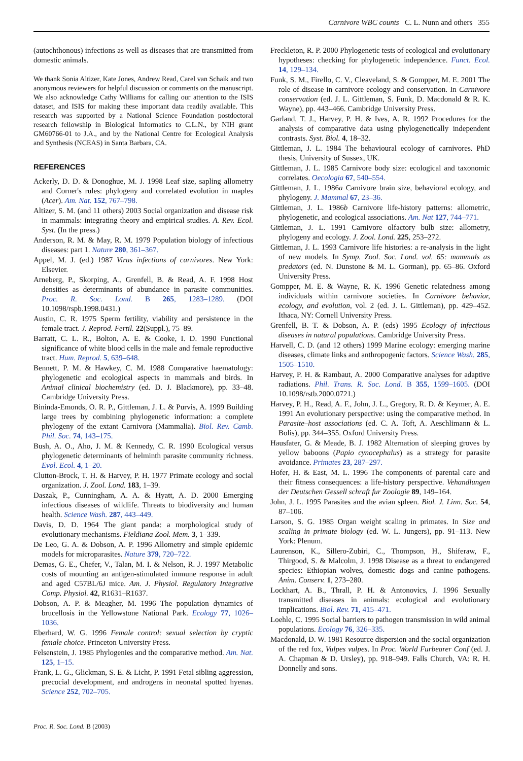Carnivore WBC counts C. L. Nunn and others 355
(autochthonous) infections as well as diseases that are transmitted from domestic animals.
We thank Sonia Altizer, Kate Jones, Andrew Read, Carel van Schaik and two anonymous reviewers for helpful discussion or comments on the manuscript. We also acknowledge Cathy Williams for calling our attention to the ISIS dataset, and ISIS for making these important data readily available. This research was supported by a National Science Foundation postdoctoral research fellowship in Biological Informatics to C.L.N., by NIH grant GM60766-01 to J.A., and by the National Centre for Ecological Analysis and Synthesis (NCEAS) in Santa Barbara, CA.
REFERENCES
Ackerly, D. D. & Donoghue, M. J. 1998 Leaf size, sapling allometry and Corner's rules: phylogeny and correlated evolution in maples (Acer). Am. Nat. 152, 767–798.
Altizer, S. M. (and 11 others) 2003 Social organization and disease risk in mammals: integrating theory and empirical studies. A. Rev. Ecol. Syst. (In the press.)
Anderson, R. M. & May, R. M. 1979 Population biology of infectious diseases: part 1. Nature 280, 361–367.
Appel, M. J. (ed.) 1987 Virus infections of carnivores. New York: Elsevier.
Arneberg, P., Skorping, A., Grenfell, B. & Read, A. F. 1998 Host densities as determinants of abundance in parasite communities. Proc. R. Soc. Lond. B 265, 1283–1289. (DOI 10.1098/rspb.1998.0431.)
Austin, C. R. 1975 Sperm fertility, viability and persistence in the female tract. J. Reprod. Fertil. 22(Suppl.), 75–89.
Barratt, C. L. R., Bolton, A. E. & Cooke, I. D. 1990 Functional significance of white blood cells in the male and female reproductive tract. Hum. Reprod. 5, 639–648.
Bennett, P. M. & Hawkey, C. M. 1988 Comparative haematology: phylogenetic and ecological aspects in mammals and birds. In Animal clinical biochemistry (ed. D. J. Blackmore), pp. 33–48. Cambridge University Press.
Bininda-Emonds, O. R. P., Gittleman, J. L. & Purvis, A. 1999 Building large trees by combining phylogenetic information: a complete phylogeny of the extant Carnivora (Mammalia). Biol. Rev. Camb. Phil. Soc. 74, 143–175.
Bush, A. O., Aho, J. M. & Kennedy, C. R. 1990 Ecological versus phylogenetic determinants of helminth parasite community richness. Evol. Ecol. 4, 1–20.
Clutton-Brock, T. H. & Harvey, P. H. 1977 Primate ecology and social organization. J. Zool. Lond. 183, 1–39.
Daszak, P., Cunningham, A. A. & Hyatt, A. D. 2000 Emerging infectious diseases of wildlife. Threats to biodiversity and human health. Science Wash. 287, 443–449.
Davis, D. D. 1964 The giant panda: a morphological study of evolutionary mechanisms. Fieldiana Zool. Mem. 3, 1–339.
De Leo, G. A. & Dobson, A. P. 1996 Allometry and simple epidemic models for microparasites. Nature 379, 720–722.
Demas, G. E., Chefer, V., Talan, M. I. & Nelson, R. J. 1997 Metabolic costs of mounting an antigen-stimulated immune response in adult and aged C57BL/6J mice. Am. J. Physiol. Regulatory Integrative Comp. Physiol. 42, R1631–R1637.
Dobson, A. P. & Meagher, M. 1996 The population dynamics of brucellosis in the Yellowstone National Park. Ecology 77, 1026–1036.
Eberhard, W. G. 1996 Female control: sexual selection by cryptic female choice. Princeton University Press.
Felsenstein, J. 1985 Phylogenies and the comparative method. Am. Nat. 125, 1–15.
Frank, L. G., Glickman, S. E. & Licht, P. 1991 Fetal sibling aggression, precocial development, and androgens in neonatal spotted hyenas. Science 252, 702–705.
Freckleton, R. P. 2000 Phylogenetic tests of ecological and evolutionary hypotheses: checking for phylogenetic independence. Funct. Ecol. 14, 129–134.
Funk, S. M., Firello, C. V., Cleaveland, S. & Gompper, M. E. 2001 The role of disease in carnivore ecology and conservation. In Carnivore conservation (ed. J. L. Gittleman, S. Funk, D. Macdonald & R. K. Wayne), pp. 443–466. Cambridge University Press.
Garland, T. J., Harvey, P. H. & Ives, A. R. 1992 Procedures for the analysis of comparative data using phylogenetically independent contrasts. Syst. Biol. 4, 18–32.
Gittleman, J. L. 1984 The behavioural ecology of carnivores. PhD thesis, University of Sussex, UK.
Gittleman, J. L. 1985 Carnivore body size: ecological and taxonomic correlates. Oecologia 67, 540–554.
Gittleman, J. L. 1986a Carnivore brain size, behavioral ecology, and phylogeny. J. Mammal 67, 23–36.
Gittleman, J. L. 1986b Carnivore life-history patterns: allometric, phylogenetic, and ecological associations. Am. Nat 127, 744–771.
Gittleman, J. L. 1991 Carnivore olfactory bulb size: allometry, phylogeny and ecology. J. Zool. Lond. 225, 253–272.
Gittleman, J. L. 1993 Carnivore life histories: a re-analysis in the light of new models. In Symp. Zool. Soc. Lond. vol. 65: mammals as predators (ed. N. Dunstone & M. L. Gorman), pp. 65–86. Oxford University Press.
Gompper, M. E. & Wayne, R. K. 1996 Genetic relatedness among individuals within carnivore societies. In Carnivore behavior, ecology, and evolution, vol. 2 (ed. J. L. Gittleman), pp. 429–452. Ithaca, NY: Cornell University Press.
Grenfell, B. T. & Dobson, A. P. (eds) 1995 Ecology of infectious diseases in natural populations. Cambridge University Press.
Harvell, C. D. (and 12 others) 1999 Marine ecology: emerging marine diseases, climate links and anthropogenic factors. Science Wash. 285, 1505–1510.
Harvey, P. H. & Rambaut, A. 2000 Comparative analyses for adaptive radiations. Phil. Trans. R. Soc. Lond. B 355, 1599–1605. (DOI 10.1098/rstb.2000.0721.)
Harvey, P. H., Read, A. F., John, J. L., Gregory, R. D. & Keymer, A. E. 1991 An evolutionary perspective: using the comparative method. In Parasite–host associations (ed. C. A. Toft, A. Aeschlimann & L. Bolis), pp. 344–355. Oxford University Press.
Hausfater, G. & Meade, B. J. 1982 Alternation of sleeping groves by yellow baboons (Papio cynocephalus) as a strategy for parasite avoidance. Primates 23, 287–297.
Hofer, H. & East, M. L. 1996 The components of parental care and their fitness consequences: a life-history perspective. Vehandlungen der Deutschen Gessell schraft fur Zoologie 89, 149–164.
John, J. L. 1995 Parasites and the avian spleen. Biol. J. Linn. Soc. 54, 87–106.
Larson, S. G. 1985 Organ weight scaling in primates. In Size and scaling in primate biology (ed. W. L. Jungers), pp. 91–113. New York: Plenum.
Laurenson, K., Sillero-Zubiri, C., Thompson, H., Shiferaw, F., Thirgood, S. & Malcolm, J. 1998 Disease as a threat to endangered species: Ethiopian wolves, domestic dogs and canine pathogens. Anim. Conserv. 1, 273–280.
Lockhart, A. B., Thrall, P. H. & Antonovics, J. 1996 Sexually transmitted diseases in animals: ecological and evolutionary implications. Biol. Rev. 71, 415–471.
Loehle, C. 1995 Social barriers to pathogen transmission in wild animal populations. Ecology 76, 326–335.
Macdonald, D. W. 1981 Resource dispersion and the social organization of the red fox, Vulpes vulpes. In Proc. World Furbearer Conf (ed. J. A. Chapman & D. Ursley), pp. 918–949. Falls Church, VA: R. H. Donnelly and sons.
Proc. R. Soc. Lond. B (2003)